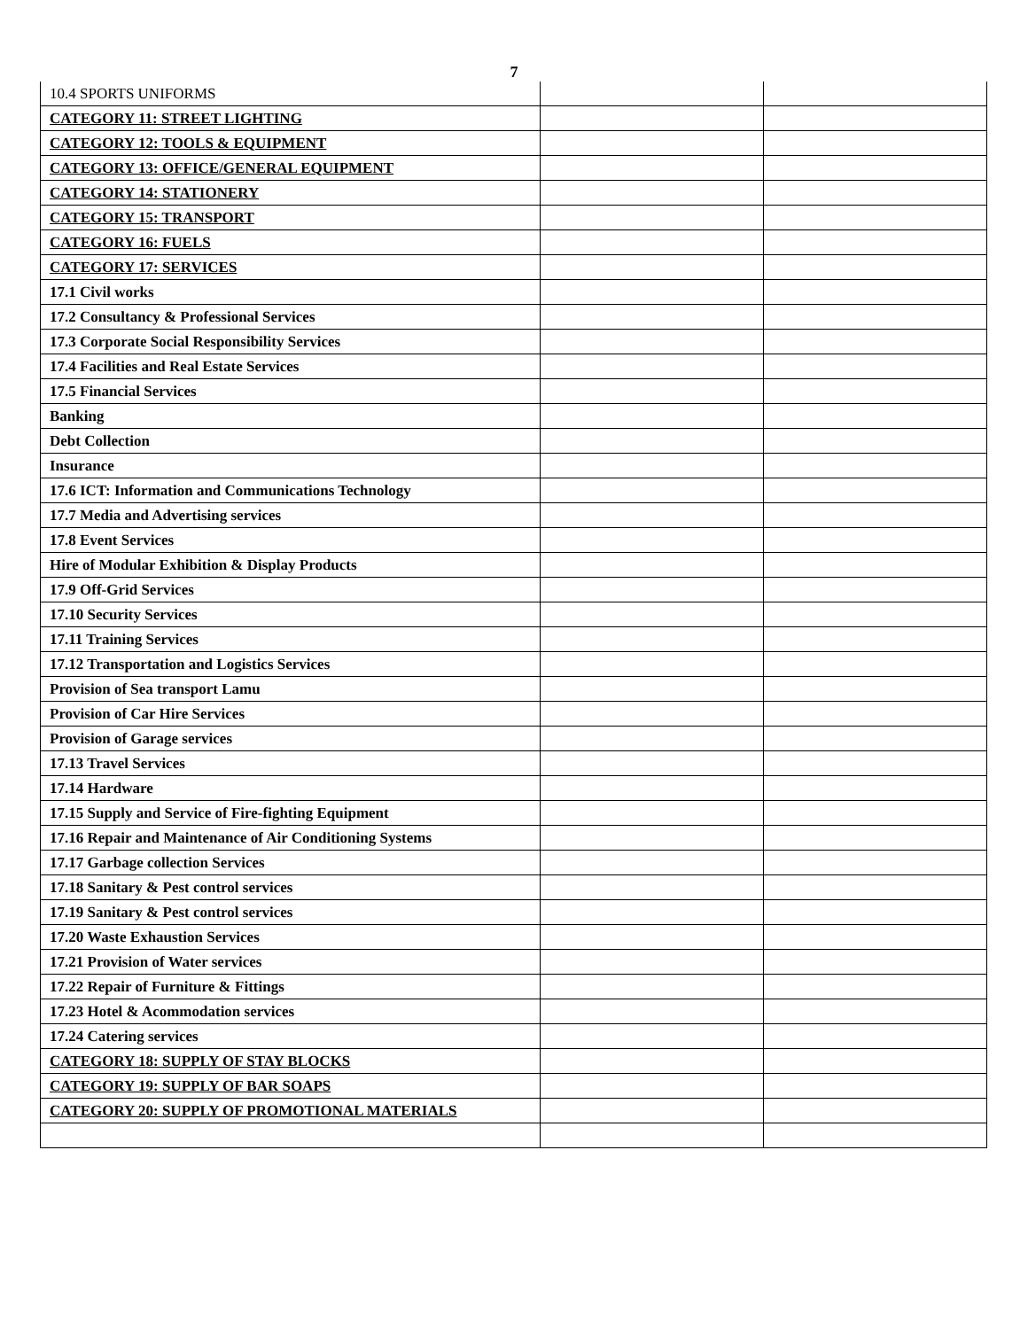7
| 10.4 SPORTS UNIFORMS | | |
| CATEGORY 11: STREET LIGHTING | | |
| CATEGORY 12: TOOLS & EQUIPMENT | | |
| CATEGORY 13: OFFICE/GENERAL EQUIPMENT | | |
| CATEGORY 14: STATIONERY | | |
| CATEGORY 15: TRANSPORT | | |
| CATEGORY 16: FUELS | | |
| CATEGORY 17: SERVICES | | |
| 17.1 Civil works | | |
| 17.2 Consultancy & Professional Services | | |
| 17.3 Corporate Social Responsibility Services | | |
| 17.4 Facilities and Real Estate Services | | |
| 17.5 Financial Services | | |
| Banking | | |
| Debt Collection | | |
| Insurance | | |
| 17.6 ICT: Information and Communications Technology | | |
| 17.7 Media and Advertising services | | |
| 17.8 Event Services | | |
| Hire of Modular Exhibition & Display Products | | |
| 17.9 Off-Grid Services | | |
| 17.10 Security Services | | |
| 17.11 Training Services | | |
| 17.12 Transportation and Logistics Services | | |
| Provision of Sea transport Lamu | | |
| Provision of Car Hire Services | | |
| Provision of Garage services | | |
| 17.13 Travel Services | | |
| 17.14 Hardware | | |
| 17.15 Supply and Service of Fire-fighting Equipment | | |
| 17.16 Repair and Maintenance of Air Conditioning Systems | | |
| 17.17 Garbage collection Services | | |
| 17.18 Sanitary & Pest control services | | |
| 17.19 Sanitary & Pest control services | | |
| 17.20 Waste Exhaustion Services | | |
| 17.21 Provision of Water services | | |
| 17.22 Repair of Furniture & Fittings | | |
| 17.23 Hotel & Acommodation services | | |
| 17.24 Catering services | | |
| CATEGORY 18: SUPPLY OF STAY BLOCKS | | |
| CATEGORY 19: SUPPLY OF BAR SOAPS | | |
| CATEGORY 20: SUPPLY OF PROMOTIONAL MATERIALS | | |